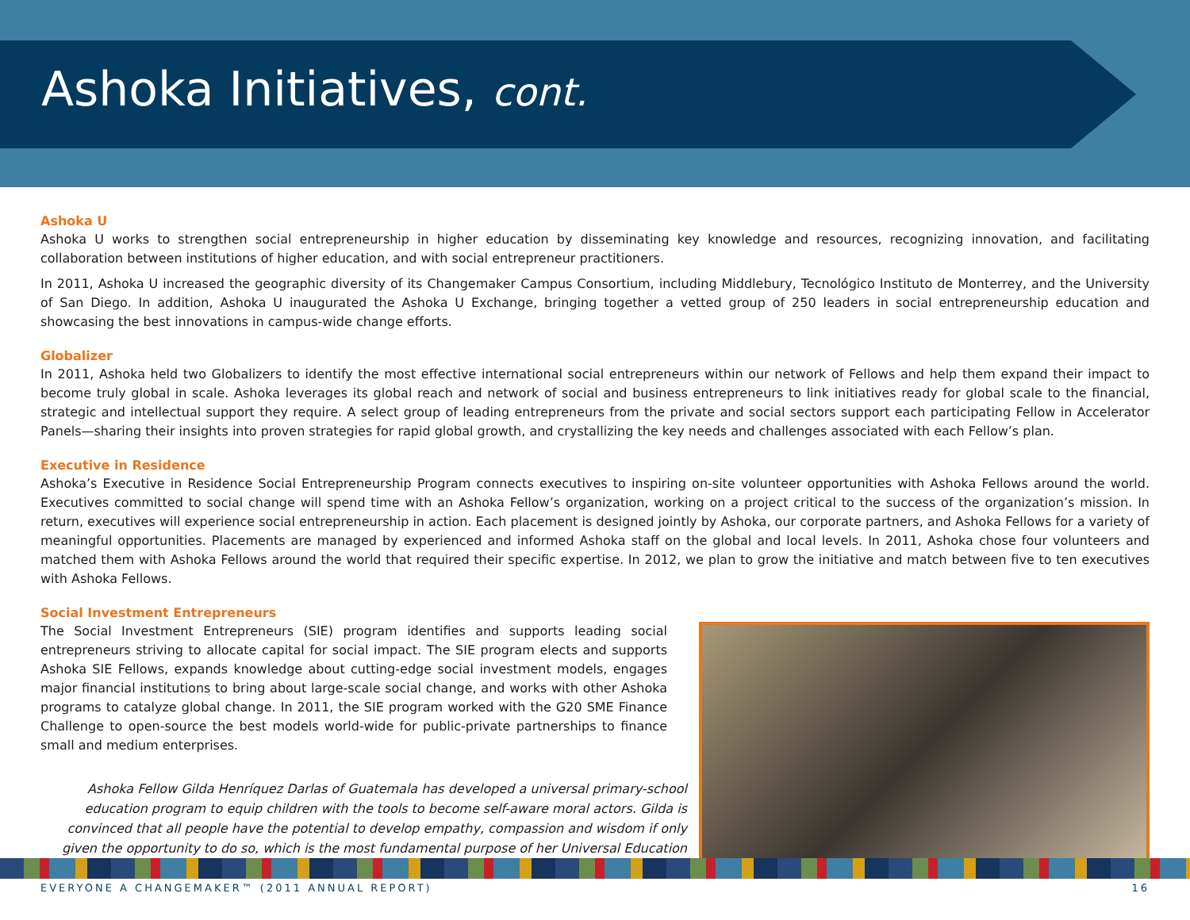Ashoka Initiatives, cont.
Ashoka U
Ashoka U works to strengthen social entrepreneurship in higher education by disseminating key knowledge and resources, recognizing innovation, and facilitating collaboration between institutions of higher education, and with social entrepreneur practitioners.
In 2011, Ashoka U increased the geographic diversity of its Changemaker Campus Consortium, including Middlebury, Tecnológico Instituto de Monterrey, and the University of San Diego. In addition, Ashoka U inaugurated the Ashoka U Exchange, bringing together a vetted group of 250 leaders in social entrepreneurship education and showcasing the best innovations in campus-wide change efforts.
Globalizer
In 2011, Ashoka held two Globalizers to identify the most effective international social entrepreneurs within our network of Fellows and help them expand their impact to become truly global in scale. Ashoka leverages its global reach and network of social and business entrepreneurs to link initiatives ready for global scale to the financial, strategic and intellectual support they require. A select group of leading entrepreneurs from the private and social sectors support each participating Fellow in Accelerator Panels—sharing their insights into proven strategies for rapid global growth, and crystallizing the key needs and challenges associated with each Fellow’s plan.
Executive in Residence
Ashoka’s Executive in Residence Social Entrepreneurship Program connects executives to inspiring on-site volunteer opportunities with Ashoka Fellows around the world. Executives committed to social change will spend time with an Ashoka Fellow’s organization, working on a project critical to the success of the organization’s mission. In return, executives will experience social entrepreneurship in action. Each placement is designed jointly by Ashoka, our corporate partners, and Ashoka Fellows for a variety of meaningful opportunities. Placements are managed by experienced and informed Ashoka staff on the global and local levels. In 2011, Ashoka chose four volunteers and matched them with Ashoka Fellows around the world that required their specific expertise. In 2012, we plan to grow the initiative and match between five to ten executives with Ashoka Fellows.
Social Investment Entrepreneurs
The Social Investment Entrepreneurs (SIE) program identifies and supports leading social entrepreneurs striving to allocate capital for social impact. The SIE program elects and supports Ashoka SIE Fellows, expands knowledge about cutting-edge social investment models, engages major financial institutions to bring about large-scale social change, and works with other Ashoka programs to catalyze global change. In 2011, the SIE program worked with the G20 SME Finance Challenge to open-source the best models world-wide for public-private partnerships to finance small and medium enterprises.
Ashoka Fellow Gilda Henríquez Darlas of Guatemala has developed a universal primary-school education program to equip children with the tools to become self-aware moral actors. Gilda is convinced that all people have the potential to develop empathy, compassion and wisdom if only given the opportunity to do so, which is the most fundamental purpose of her Universal Education
EVERYONE A CHANGEMAKER™ (2011 ANNUAL REPORT) 16